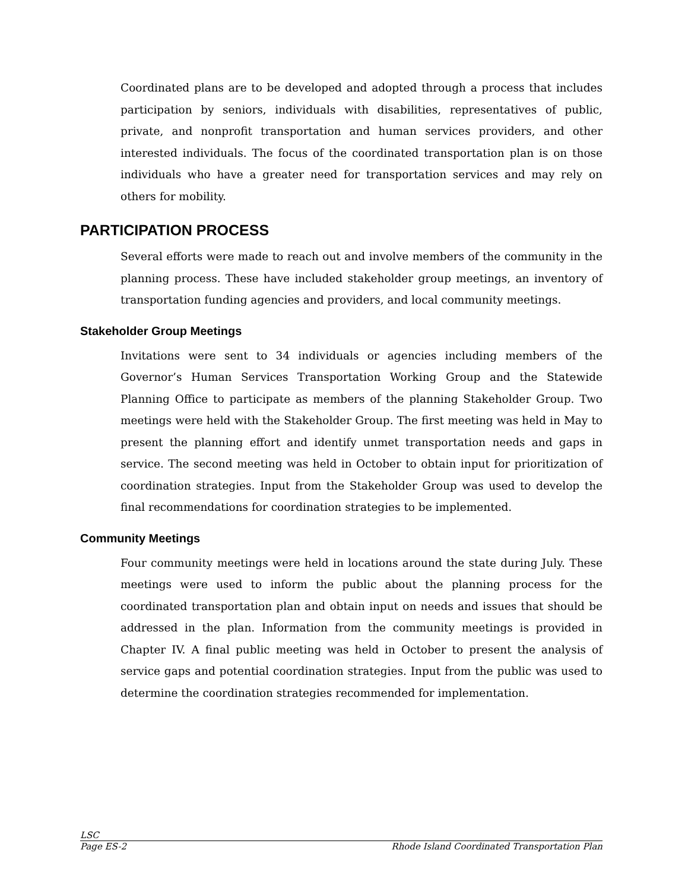Coordinated plans are to be developed and adopted through a process that includes participation by seniors, individuals with disabilities, representatives of public, private, and nonprofit transportation and human services providers, and other interested individuals. The focus of the coordinated transportation plan is on those individuals who have a greater need for transportation services and may rely on others for mobility.
PARTICIPATION PROCESS
Several efforts were made to reach out and involve members of the community in the planning process. These have included stakeholder group meetings, an inventory of transportation funding agencies and providers, and local community meetings.
Stakeholder Group Meetings
Invitations were sent to 34 individuals or agencies including members of the Governor’s Human Services Transportation Working Group and the Statewide Planning Office to participate as members of the planning Stakeholder Group. Two meetings were held with the Stakeholder Group. The first meeting was held in May to present the planning effort and identify unmet transportation needs and gaps in service. The second meeting was held in October to obtain input for prioritization of coordination strategies. Input from the Stakeholder Group was used to develop the final recommendations for coordination strategies to be implemented.
Community Meetings
Four community meetings were held in locations around the state during July. These meetings were used to inform the public about the planning process for the coordinated transportation plan and obtain input on needs and issues that should be addressed in the plan. Information from the community meetings is provided in Chapter IV. A final public meeting was held in October to present the analysis of service gaps and potential coordination strategies. Input from the public was used to determine the coordination strategies recommended for implementation.
LSC
Page ES-2 Rhode Island Coordinated Transportation Plan